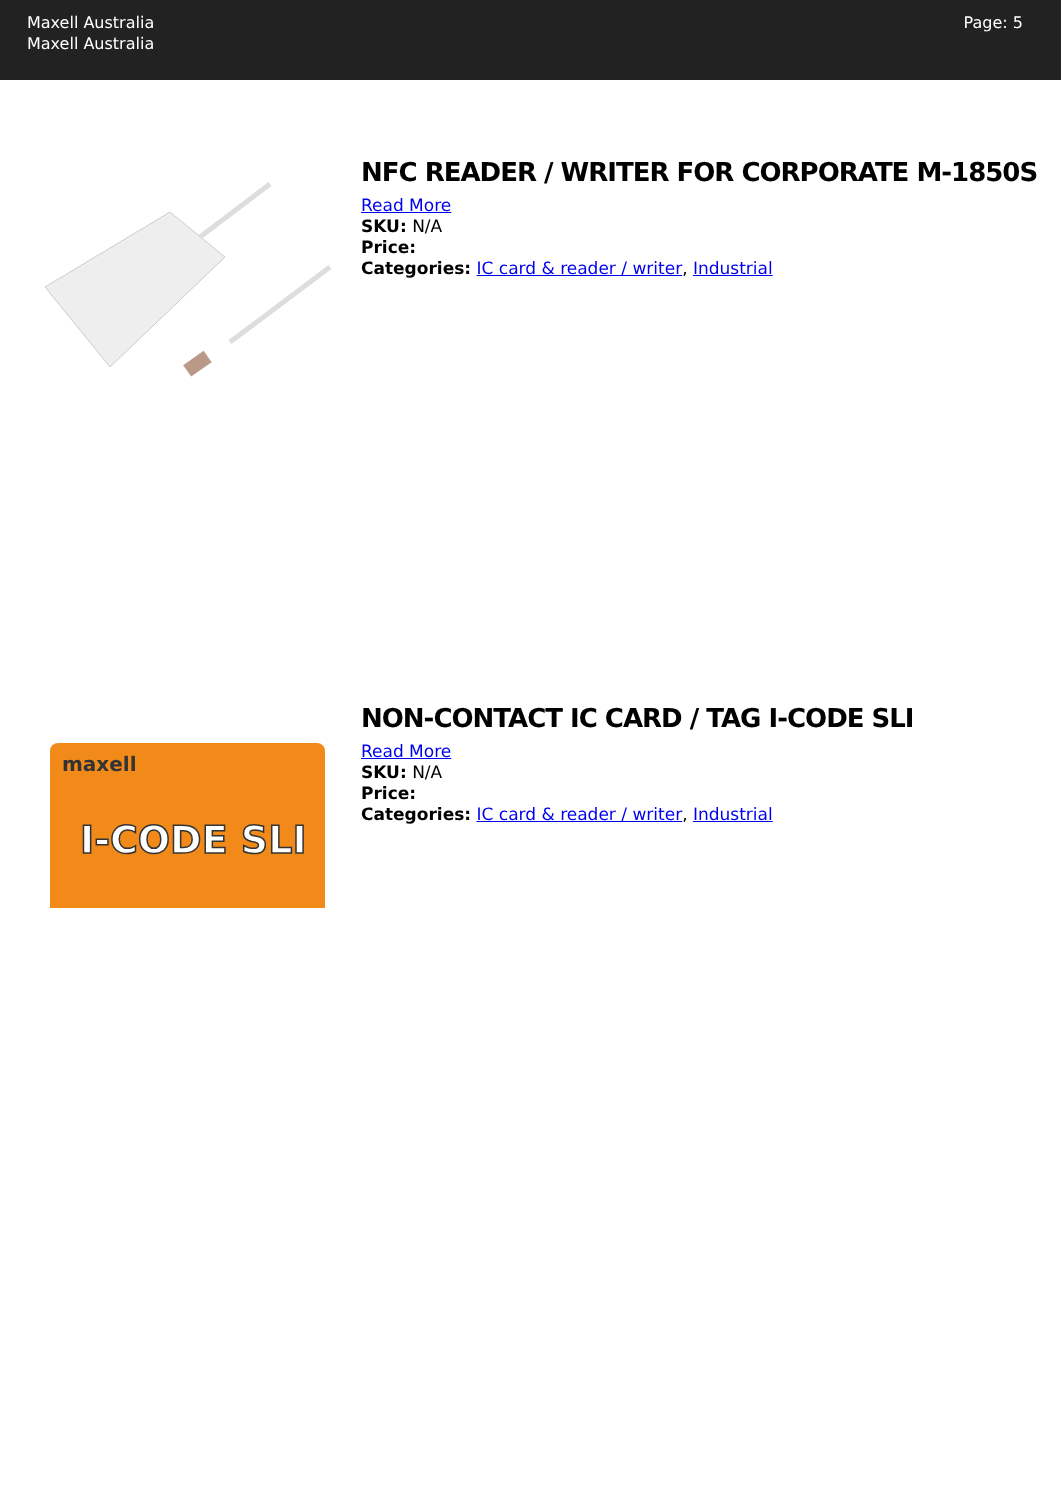Maxell Australia
Maxell Australia
Page: 5
NFC READER / WRITER FOR CORPORATE M-1850S
Read More
SKU: N/A
Price:
Categories: IC card & reader / writer, Industrial
maxell
I-CODE SLI
NON-CONTACT IC CARD / TAG I-CODE SLI
Read More
SKU: N/A
Price:
Categories: IC card & reader / writer, Industrial